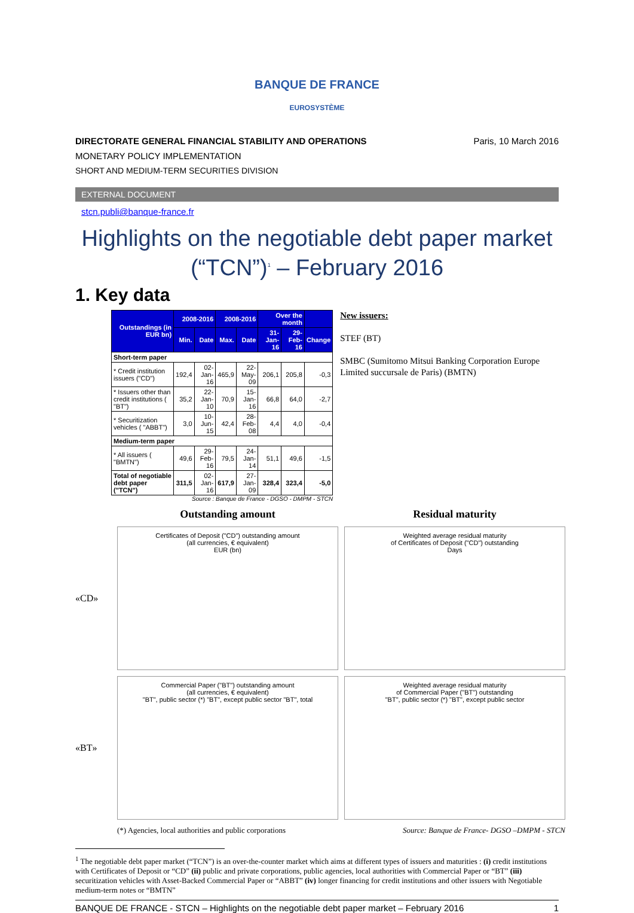BANQUE DE FRANCE
EUROSYSTÈME
DIRECTORATE GENERAL FINANCIAL STABILITY AND OPERATIONS Paris, 10 March 2016
MONETARY POLICY IMPLEMENTATION
SHORT AND MEDIUM-TERM SECURITIES DIVISION
EXTERNAL DOCUMENT
stcn.publi@banque-france.fr
Highlights on the negotiable debt paper market (“TCN”)<sup>1</sup> – February 2016
1. Key data
| Outstandings (in EUR bn) | 2008-2016 | | 2008-2016 | | Over the month | | |
| --- | --- | --- | --- | --- | --- | --- | --- |
| | Min. | Date | Max. | Date | 31-Jan-16 | 29-Feb-16 | Change |
| Short-term paper | | | | | | | |
| * Credit institution issuers ("CD") | 192,4 | 02-Jan-16 | 465,9 | 22-May-09 | 206,1 | 205,8 | -0,3 |
| * Issuers other than credit institutions ( "BT") | 35,2 | 22-Jan-10 | 70,9 | 15-Jan-16 | 66,8 | 64,0 | -2,7 |
| * Securitization vehicles ( "ABBT") | 3,0 | 10-Jun-15 | 42,4 | 28-Feb-08 | 4,4 | 4,0 | -0,4 |
| Medium-term paper | | | | | | | |
| * All issuers ( "BMTN") | 49,6 | 29-Feb-16 | 79,5 | 24-Jan-14 | 51,1 | 49,6 | -1,5 |
| Total of negotiable debt paper ("TCN") | 311,5 | 02-Jan-16 | 617,9 | 27-Jan-09 | 328,4 | 323,4 | -5,0 |
Source : Banque de France - DGSO - DMPM - STCN
New issuers:
STEF (BT)
SMBC (Sumitomo Mitsui Banking Corporation Europe Limited succursale de Paris) (BMTN)
Outstanding amount Residual maturity
«CD»
Certificates of Deposit ("CD") outstanding amount
(all currencies, € equivalent)
EUR (bn)
Weighted average residual maturity
of Certificates of Deposit ("CD") outstanding
Days
«BT»
Commercial Paper ("BT") outstanding amount
(all currencies, € equivalent)
"BT", public sector (*) "BT", except public sector "BT", total
Weighted average residual maturity
of Commercial Paper ("BT") outstanding
"BT", public sector (*) "BT", except public sector
(*) Agencies, local authorities and public corporations
Source: Banque de France- DGSO –DMPM - STCN
<sup>1</sup> The negotiable debt paper market (“TCN”) is an over-the-counter market which aims at different types of issuers and maturities : (i) credit institutions with Certificates of Deposit or “CD” (ii) public and private corporations, public agencies, local authorities with Commercial Paper or “BT” (iii) securitization vehicles with Asset-Backed Commercial Paper or “ABBT” (iv) longer financing for credit institutions and other issuers with Negotiable medium-term notes or “BMTN”
BANQUE DE FRANCE - STCN – Highlights on the negotiable debt paper market – February 2016 1